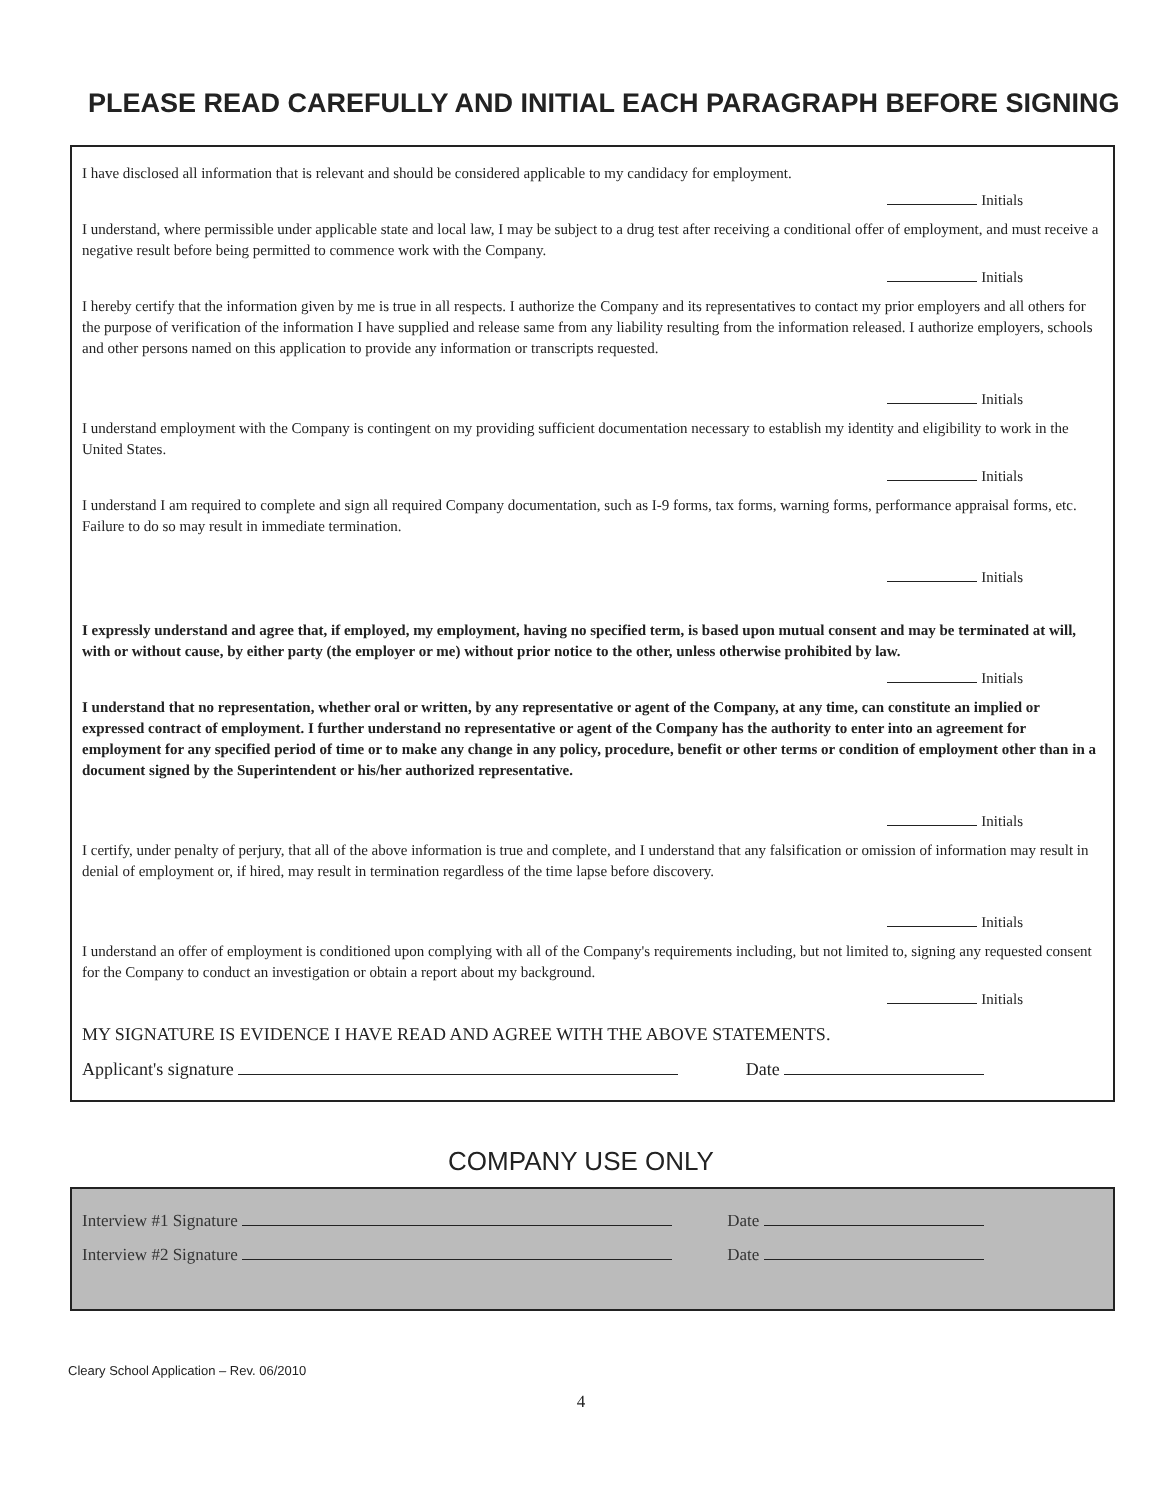PLEASE READ CAREFULLY AND INITIAL EACH PARAGRAPH BEFORE SIGNING
I have disclosed all information that is relevant and should be considered applicable to my candidacy for employment.
Initials
I understand, where permissible under applicable state and local law, I may be subject to a drug test after receiving a conditional offer of employment, and must receive a negative result before being permitted to commence work with the Company.
Initials
I hereby certify that the information given by me is true in all respects. I authorize the Company and its representatives to contact my prior employers and all others for the purpose of verification of the information I have supplied and release same from any liability resulting from the information released. I authorize employers, schools and other persons named on this application to provide any information or transcripts requested.
Initials
I understand employment with the Company is contingent on my providing sufficient documentation necessary to establish my identity and eligibility to work in the United States.
Initials
I understand I am required to complete and sign all required Company documentation, such as I-9 forms, tax forms, warning forms, performance appraisal forms, etc. Failure to do so may result in immediate termination.
Initials
I expressly understand and agree that, if employed, my employment, having no specified term, is based upon mutual consent and may be terminated at will, with or without cause, by either party (the employer or me) without prior notice to the other, unless otherwise prohibited by law.
Initials
I understand that no representation, whether oral or written, by any representative or agent of the Company, at any time, can constitute an implied or expressed contract of employment. I further understand no representative or agent of the Company has the authority to enter into an agreement for employment for any specified period of time or to make any change in any policy, procedure, benefit or other terms or condition of employment other than in a document signed by the Superintendent or his/her authorized representative.
Initials
I certify, under penalty of perjury, that all of the above information is true and complete, and I understand that any falsification or omission of information may result in denial of employment or, if hired, may result in termination regardless of the time lapse before discovery.
Initials
I understand an offer of employment is conditioned upon complying with all of the Company's requirements including, but not limited to, signing any requested consent for the Company to conduct an investigation or obtain a report about my background.
Initials
MY SIGNATURE IS EVIDENCE I HAVE READ AND AGREE WITH THE ABOVE STATEMENTS.
Applicant's signature Date
COMPANY USE ONLY
Interview #1 Signature Date
Interview #2 Signature Date
Cleary School Application – Rev. 06/2010
4